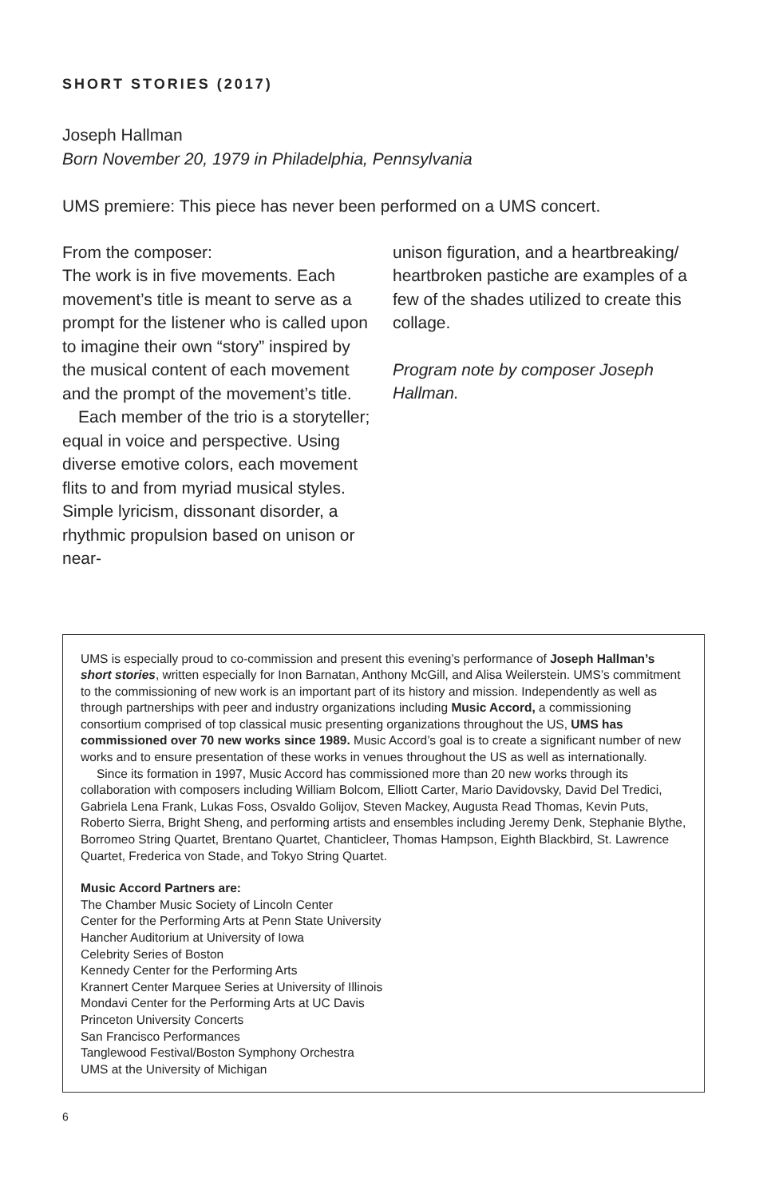SHORT STORIES (2017)
Joseph Hallman
Born November 20, 1979 in Philadelphia, Pennsylvania
UMS premiere: This piece has never been performed on a UMS concert.
From the composer:
The work is in five movements. Each movement’s title is meant to serve as a prompt for the listener who is called upon to imagine their own “story” inspired by the musical content of each movement and the prompt of the movement’s title.
Each member of the trio is a storyteller; equal in voice and perspective. Using diverse emotive colors, each movement flits to and from myriad musical styles. Simple lyricism, dissonant disorder, a rhythmic propulsion based on unison or near-
unison figuration, and a heartbreaking/ heartbroken pastiche are examples of a few of the shades utilized to create this collage.
Program note by composer Joseph Hallman.
UMS is especially proud to co-commission and present this evening’s performance of Joseph Hallman’s short stories, written especially for Inon Barnatan, Anthony McGill, and Alisa Weilerstein. UMS’s commitment to the commissioning of new work is an important part of its history and mission. Independently as well as through partnerships with peer and industry organizations including Music Accord, a commissioning consortium comprised of top classical music presenting organizations throughout the US, UMS has commissioned over 70 new works since 1989. Music Accord’s goal is to create a significant number of new works and to ensure presentation of these works in venues throughout the US as well as internationally.
Since its formation in 1997, Music Accord has commissioned more than 20 new works through its collaboration with composers including William Bolcom, Elliott Carter, Mario Davidovsky, David Del Tredici, Gabriela Lena Frank, Lukas Foss, Osvaldo Golijov, Steven Mackey, Augusta Read Thomas, Kevin Puts, Roberto Sierra, Bright Sheng, and performing artists and ensembles including Jeremy Denk, Stephanie Blythe, Borromeo String Quartet, Brentano Quartet, Chanticleer, Thomas Hampson, Eighth Blackbird, St. Lawrence Quartet, Frederica von Stade, and Tokyo String Quartet.
Music Accord Partners are:
The Chamber Music Society of Lincoln Center
Center for the Performing Arts at Penn State University
Hancher Auditorium at University of Iowa
Celebrity Series of Boston
Kennedy Center for the Performing Arts
Krannert Center Marquee Series at University of Illinois
Mondavi Center for the Performing Arts at UC Davis
Princeton University Concerts
San Francisco Performances
Tanglewood Festival/Boston Symphony Orchestra
UMS at the University of Michigan
6